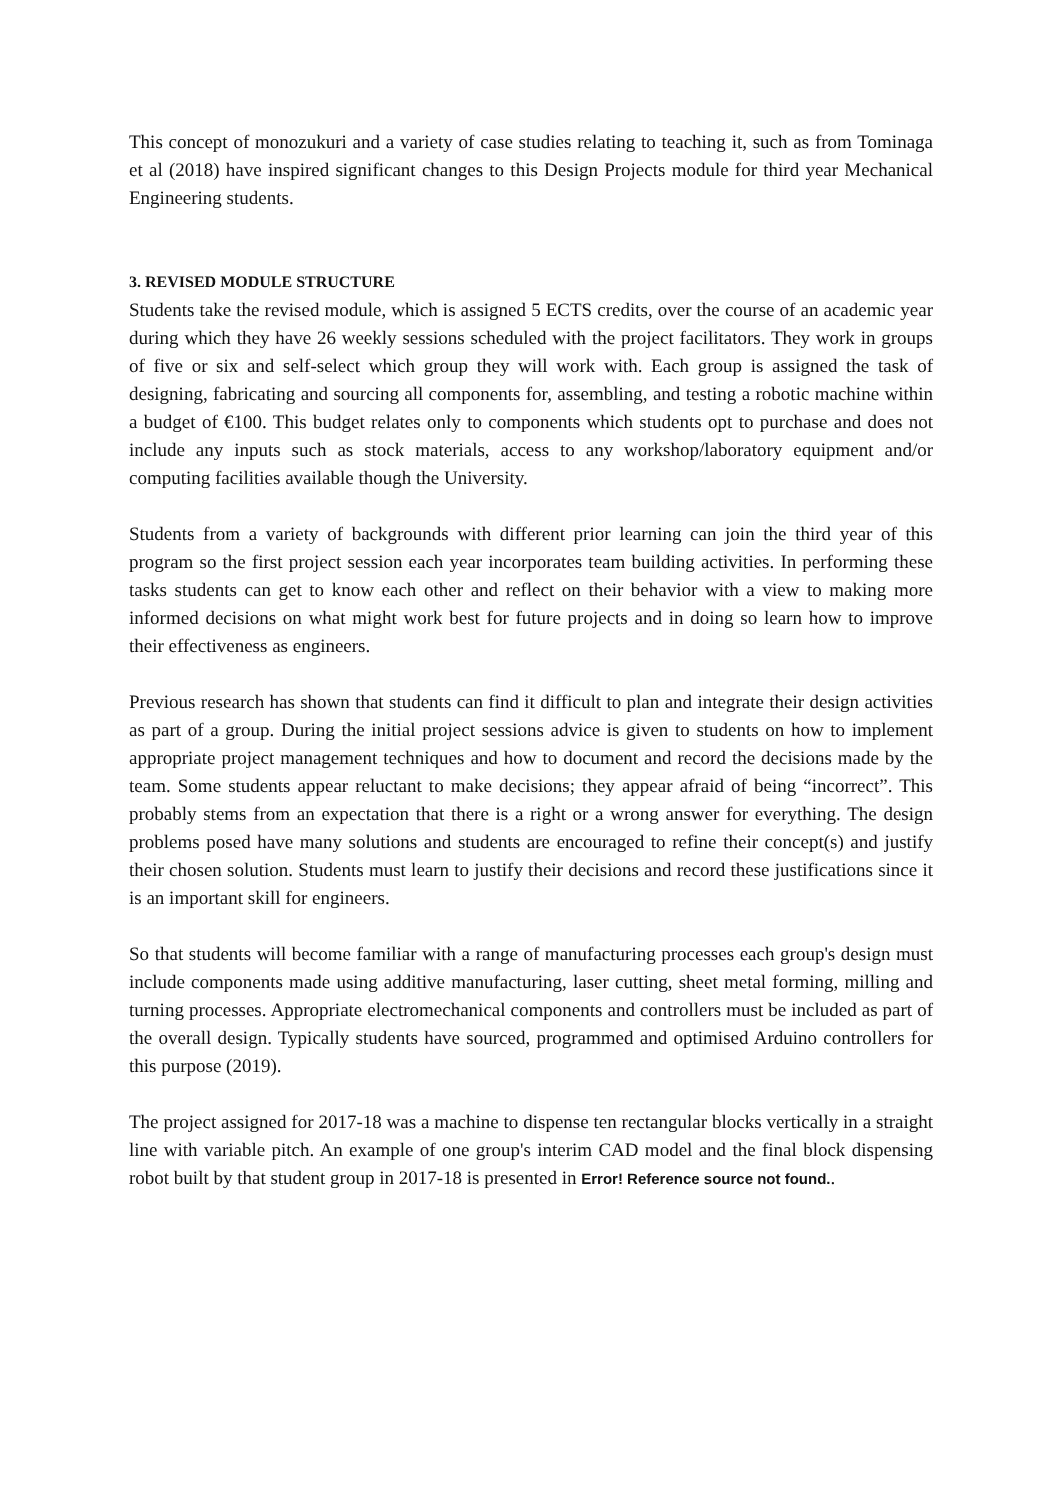This concept of monozukuri and a variety of case studies relating to teaching it, such as from Tominaga et al (2018) have inspired significant changes to this Design Projects module for third year Mechanical Engineering students.
3. REVISED MODULE STRUCTURE
Students take the revised module, which is assigned 5 ECTS credits, over the course of an academic year during which they have 26 weekly sessions scheduled with the project facilitators. They work in groups of five or six and self-select which group they will work with. Each group is assigned the task of designing, fabricating and sourcing all components for, assembling, and testing a robotic machine within a budget of €100. This budget relates only to components which students opt to purchase and does not include any inputs such as stock materials, access to any workshop/laboratory equipment and/or computing facilities available though the University.
Students from a variety of backgrounds with different prior learning can join the third year of this program so the first project session each year incorporates team building activities. In performing these tasks students can get to know each other and reflect on their behavior with a view to making more informed decisions on what might work best for future projects and in doing so learn how to improve their effectiveness as engineers.
Previous research has shown that students can find it difficult to plan and integrate their design activities as part of a group. During the initial project sessions advice is given to students on how to implement appropriate project management techniques and how to document and record the decisions made by the team. Some students appear reluctant to make decisions; they appear afraid of being “incorrect”. This probably stems from an expectation that there is a right or a wrong answer for everything. The design problems posed have many solutions and students are encouraged to refine their concept(s) and justify their chosen solution. Students must learn to justify their decisions and record these justifications since it is an important skill for engineers.
So that students will become familiar with a range of manufacturing processes each group's design must include components made using additive manufacturing, laser cutting, sheet metal forming, milling and turning processes. Appropriate electromechanical components and controllers must be included as part of the overall design. Typically students have sourced, programmed and optimised Arduino controllers for this purpose (2019).
The project assigned for 2017-18 was a machine to dispense ten rectangular blocks vertically in a straight line with variable pitch. An example of one group's interim CAD model and the final block dispensing robot built by that student group in 2017-18 is presented in Error! Reference source not found..